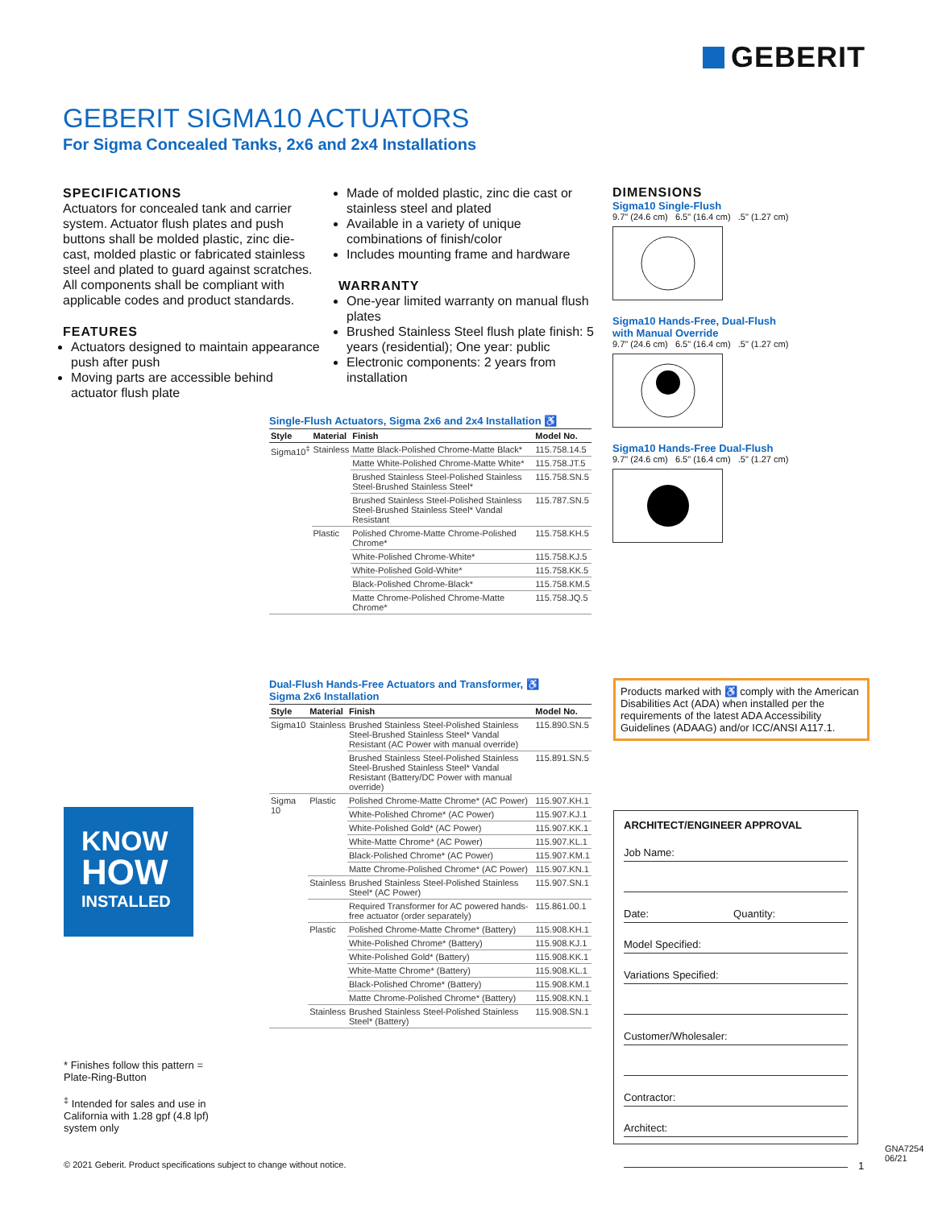GEBERIT
GEBERIT SIGMA10 ACTUATORS
For Sigma Concealed Tanks, 2x6 and 2x4 Installations
SPECIFICATIONS
Actuators for concealed tank and carrier system. Actuator flush plates and push buttons shall be molded plastic, zinc die-cast, molded plastic or fabricated stainless steel and plated to guard against scratches. All components shall be compliant with applicable codes and product standards.
FEATURES
Actuators designed to maintain appearance push after push
Moving parts are accessible behind actuator flush plate
Made of molded plastic, zinc die cast or stainless steel and plated
Available in a variety of unique combinations of finish/color
Includes mounting frame and hardware
WARRANTY
One-year limited warranty on manual flush plates
Brushed Stainless Steel flush plate finish: 5 years (residential); One year: public
Electronic components: 2 years from installation
DIMENSIONS
Sigma10 Single-Flush
9.7" (24.6 cm) 6.5" (16.4 cm) .5" (1.27 cm)
Sigma10 Hands-Free, Dual-Flush
with Manual Override
9.7" (24.6 cm) 6.5" (16.4 cm) .5" (1.27 cm)
Sigma10 Hands-Free Dual-Flush
9.7" (24.6 cm) 6.5" (16.4 cm) .5" (1.27 cm)
Single-Flush Actuators, Sigma 2x6 and 2x4 Installation ♿
| Style | Material | Finish | Model No. |
| --- | --- | --- | --- |
| Sigma10<sup>‡</sup> | Stainless | Matte Black-Polished Chrome-Matte Black* | 115.758.14.5 |
| | | Matte White-Polished Chrome-Matte White* | 115.758.JT.5 |
| | | Brushed Stainless Steel-Polished Stainless Steel-Brushed Stainless Steel* | 115.758.SN.5 |
| | | Brushed Stainless Steel-Polished Stainless Steel-Brushed Stainless Steel* Vandal Resistant | 115.787.SN.5 |
| | Plastic | Polished Chrome-Matte Chrome-Polished Chrome* | 115.758.KH.5 |
| | | White-Polished Chrome-White* | 115.758.KJ.5 |
| | | White-Polished Gold-White* | 115.758.KK.5 |
| | | Black-Polished Chrome-Black* | 115.758.KM.5 |
| | | Matte Chrome-Polished Chrome-Matte Chrome* | 115.758.JQ.5 |
Dual-Flush Hands-Free Actuators and Transformer, ♿
Sigma 2x6 Installation
| Style | Material | Finish | Model No. |
| --- | --- | --- | --- |
| Sigma10 | Stainless | Brushed Stainless Steel-Polished Stainless Steel-Brushed Stainless Steel* Vandal Resistant (AC Power with manual override) | 115.890.SN.5 |
| | | Brushed Stainless Steel-Polished Stainless Steel-Brushed Stainless Steel* Vandal Resistant (Battery/DC Power with manual override) | 115.891.SN.5 |
| Sigma 10 | Plastic | Polished Chrome-Matte Chrome* (AC Power) | 115.907.KH.1 |
| | | White-Polished Chrome* (AC Power) | 115.907.KJ.1 |
| | | White-Polished Gold* (AC Power) | 115.907.KK.1 |
| | | White-Matte Chrome* (AC Power) | 115.907.KL.1 |
| | | Black-Polished Chrome* (AC Power) | 115.907.KM.1 |
| | | Matte Chrome-Polished Chrome* (AC Power) | 115.907.KN.1 |
| | Stainless | Brushed Stainless Steel-Polished Stainless Steel* (AC Power) | 115.907.SN.1 |
| | | Required Transformer for AC powered hands-free actuator (order separately) | 115.861.00.1 |
| | Plastic | Polished Chrome-Matte Chrome* (Battery) | 115.908.KH.1 |
| | | White-Polished Chrome* (Battery) | 115.908.KJ.1 |
| | | White-Polished Gold* (Battery) | 115.908.KK.1 |
| | | White-Matte Chrome* (Battery) | 115.908.KL.1 |
| | | Black-Polished Chrome* (Battery) | 115.908.KM.1 |
| | | Matte Chrome-Polished Chrome* (Battery) | 115.908.KN.1 |
| | Stainless | Brushed Stainless Steel-Polished Stainless Steel* (Battery) | 115.908.SN.1 |
KNOW
HOW
INSTALLED
Products marked with ♿ comply with the American Disabilities Act (ADA) when installed per the requirements of the latest ADA Accessibility Guidelines (ADAAG) and/or ICC/ANSI A117.1.
ARCHITECT/ENGINEER APPROVAL
Job Name:
Date: Quantity:
Model Specified:
Variations Specified:
Customer/Wholesaler:
Contractor:
Architect:
* Finishes follow this pattern = Plate-Ring-Button
<sup>‡</sup> Intended for sales and use in California with 1.28 gpf (4.8 lpf) system only
© 2021 Geberit. Product specifications subject to change without notice.
1
GNA7254 06/21